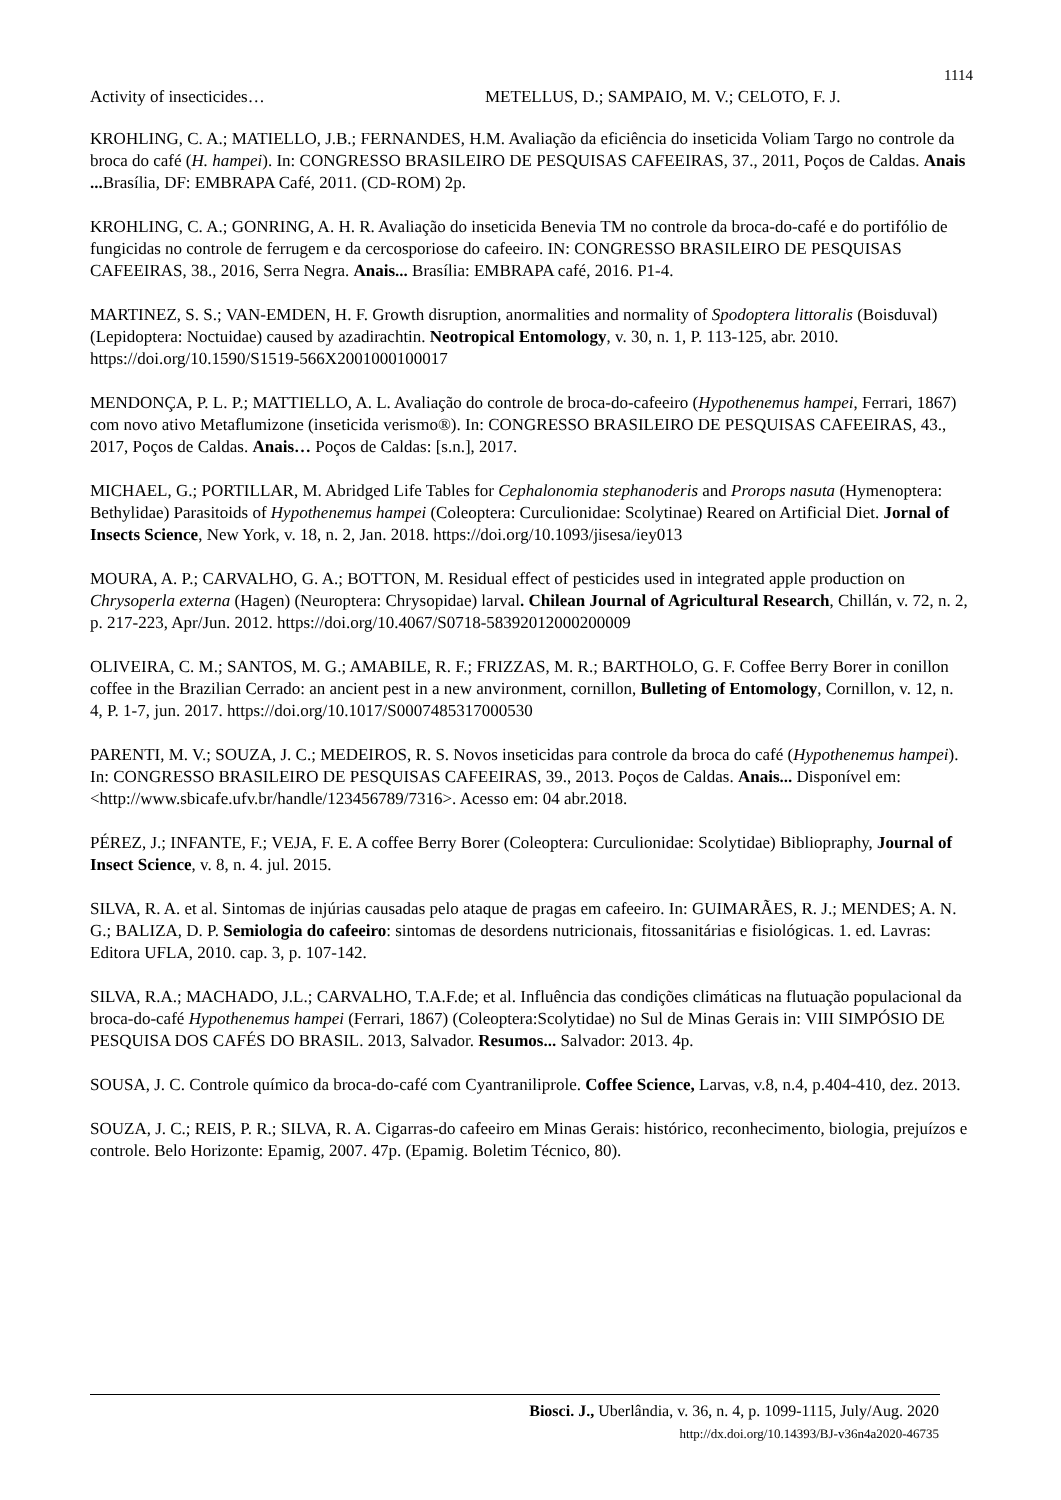1114
Activity of insecticides… METELLUS, D.; SAMPAIO, M. V.; CELOTO, F. J.
KROHLING, C. A.; MATIELLO, J.B.; FERNANDES, H.M. Avaliação da eficiência do inseticida Voliam Targo no controle da broca do café (H. hampei). In: CONGRESSO BRASILEIRO DE PESQUISAS CAFEEIRAS, 37., 2011, Poços de Caldas. Anais ... Brasília, DF: EMBRAPA Café, 2011. (CD-ROM) 2p.
KROHLING, C. A.; GONRING, A. H. R. Avaliação do inseticida Benevia TM no controle da broca-do-café e do portifólio de fungicidas no controle de ferrugem e da cercosporiose do cafeeiro. IN: CONGRESSO BRASILEIRO DE PESQUISAS CAFEEIRAS, 38., 2016, Serra Negra. Anais... Brasília: EMBRAPA café, 2016. P1-4.
MARTINEZ, S. S.; VAN-EMDEN, H. F. Growth disruption, anormalities and normality of Spodoptera littoralis (Boisduval) (Lepidoptera: Noctuidae) caused by azadirachtin. Neotropical Entomology, v. 30, n. 1, P. 113-125, abr. 2010. https://doi.org/10.1590/S1519-566X2001000100017
MENDONÇA, P. L. P.; MATTIELLO, A. L. Avaliação do controle de broca-do-cafeeiro (Hypothenemus hampei, Ferrari, 1867) com novo ativo Metaflumizone (inseticida verismo®). In: CONGRESSO BRASILEIRO DE PESQUISAS CAFEEIRAS, 43., 2017, Poços de Caldas. Anais… Poços de Caldas: [s.n.], 2017.
MICHAEL, G.; PORTILLAR, M. Abridged Life Tables for Cephalonomia stephanoderis and Prorops nasuta (Hymenoptera: Bethylidae) Parasitoids of Hypothenemus hampei (Coleoptera: Curculionidae: Scolytinae) Reared on Artificial Diet. Jornal of Insects Science, New York, v. 18, n. 2, Jan. 2018. https://doi.org/10.1093/jisesa/iey013
MOURA, A. P.; CARVALHO, G. A.; BOTTON, M. Residual effect of pesticides used in integrated apple production on Chrysoperla externa (Hagen) (Neuroptera: Chrysopidae) larval. Chilean Journal of Agricultural Research, Chillán, v. 72, n. 2, p. 217-223, Apr/Jun. 2012. https://doi.org/10.4067/S0718-58392012000200009
OLIVEIRA, C. M.; SANTOS, M. G.; AMABILE, R. F.; FRIZZAS, M. R.; BARTHOLO, G. F. Coffee Berry Borer in conillon coffee in the Brazilian Cerrado: an ancient pest in a new anvironment, cornillon, Bulleting of Entomology, Cornillon, v. 12, n. 4, P. 1-7, jun. 2017. https://doi.org/10.1017/S0007485317000530
PARENTI, M. V.; SOUZA, J. C.; MEDEIROS, R. S. Novos inseticidas para controle da broca do café (Hypothenemus hampei). In: CONGRESSO BRASILEIRO DE PESQUISAS CAFEEIRAS, 39., 2013. Poços de Caldas. Anais... Disponível em: <http://www.sbicafe.ufv.br/handle/123456789/7316>. Acesso em: 04 abr.2018.
PÉREZ, J.; INFANTE, F.; VEJA, F. E. A coffee Berry Borer (Coleoptera: Curculionidae: Scolytidae) Bibliopraphy, Journal of Insect Science, v. 8, n. 4. jul. 2015.
SILVA, R. A. et al. Sintomas de injúrias causadas pelo ataque de pragas em cafeeiro. In: GUIMARÃES, R. J.; MENDES; A. N. G.; BALIZA, D. P. Semiologia do cafeeiro: sintomas de desordens nutricionais, fitossanitárias e fisiológicas. 1. ed. Lavras: Editora UFLA, 2010. cap. 3, p. 107-142.
SILVA, R.A.; MACHADO, J.L.; CARVALHO, T.A.F.de; et al. Influência das condições climáticas na flutuação populacional da broca-do-café Hypothenemus hampei (Ferrari, 1867) (Coleoptera:Scolytidae) no Sul de Minas Gerais in: VIII SIMPÓSIO DE PESQUISA DOS CAFÉS DO BRASIL. 2013, Salvador. Resumos... Salvador: 2013. 4p.
SOUSA, J. C. Controle químico da broca-do-café com Cyantraniliprole. Coffee Science, Larvas, v.8, n.4, p.404-410, dez. 2013.
SOUZA, J. C.; REIS, P. R.; SILVA, R. A. Cigarras-do cafeeiro em Minas Gerais: histórico, reconhecimento, biologia, prejuízos e controle. Belo Horizonte: Epamig, 2007. 47p. (Epamig. Boletim Técnico, 80).
Biosci. J., Uberlândia, v. 36, n. 4, p. 1099-1115, July/Aug. 2020
http://dx.doi.org/10.14393/BJ-v36n4a2020-46735